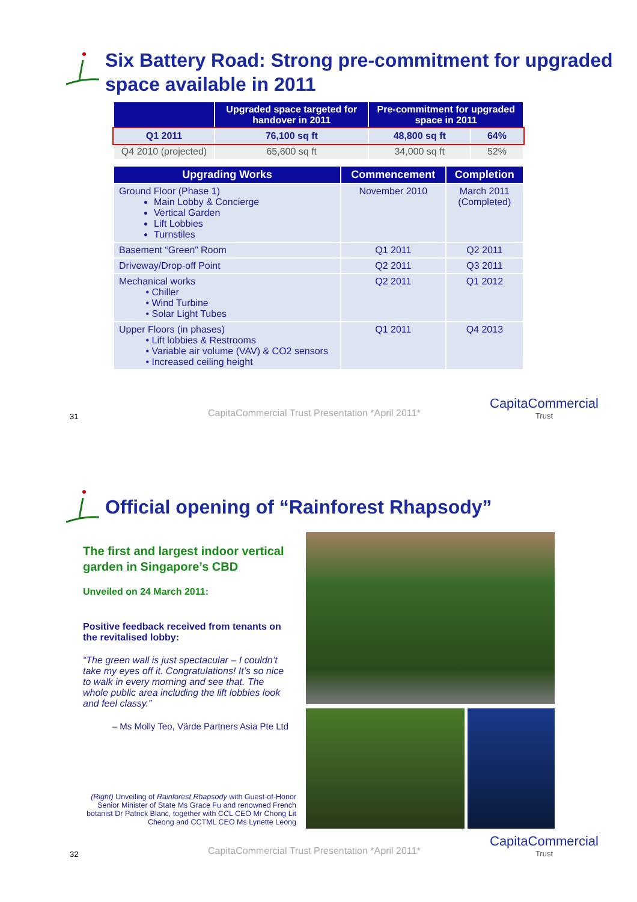Six Battery Road: Strong pre-commitment for upgraded space available in 2011
| | Upgraded space targeted for handover in 2011 | Pre-commitment for upgraded space in 2011 | |
| --- | --- | --- | --- |
| Q1 2011 | 76,100 sq ft | 48,800 sq ft | 64% |
| Q4 2010 (projected) | 65,600 sq ft | 34,000 sq ft | 52% |
| Upgrading Works | Commencement | Completion |
| --- | --- | --- |
| Ground Floor (Phase 1) Main Lobby & Concierge Vertical Garden Lift Lobbies Turnstiles | November 2010 | March 2011 (Completed) |
| Basement “Green” Room | Q1 2011 | Q2 2011 |
| Driveway/Drop-off Point | Q2 2011 | Q3 2011 |
| Mechanical works • Chiller • Wind Turbine • Solar Light Tubes | Q2 2011 | Q1 2012 |
| Upper Floors (in phases) • Lift lobbies & Restrooms • Variable air volume (VAV) & CO2 sensors • Increased ceiling height | Q1 2011 | Q4 2013 |
31
CapitaCommercial Trust Presentation *April 2011*
CapitaCommercial
Trust
Official opening of “Rainforest Rhapsody”
The first and largest indoor vertical garden in Singapore’s CBD
Unveiled on 24 March 2011:
Positive feedback received from tenants on the revitalised lobby:
“The green wall is just spectacular – I couldn’t take my eyes off it. Congratulations! It’s so nice to walk in every morning and see that. The whole public area including the lift lobbies look and feel classy.”
– Ms Molly Teo, Värde Partners Asia Pte Ltd
(Right) Unveiling of Rainforest Rhapsody with Guest-of-Honor Senior Minister of State Ms Grace Fu and renowned French botanist Dr Patrick Blanc, together with CCL CEO Mr Chong Lit Cheong and CCTML CEO Ms Lynette Leong
32
CapitaCommercial Trust Presentation *April 2011*
CapitaCommercial
Trust